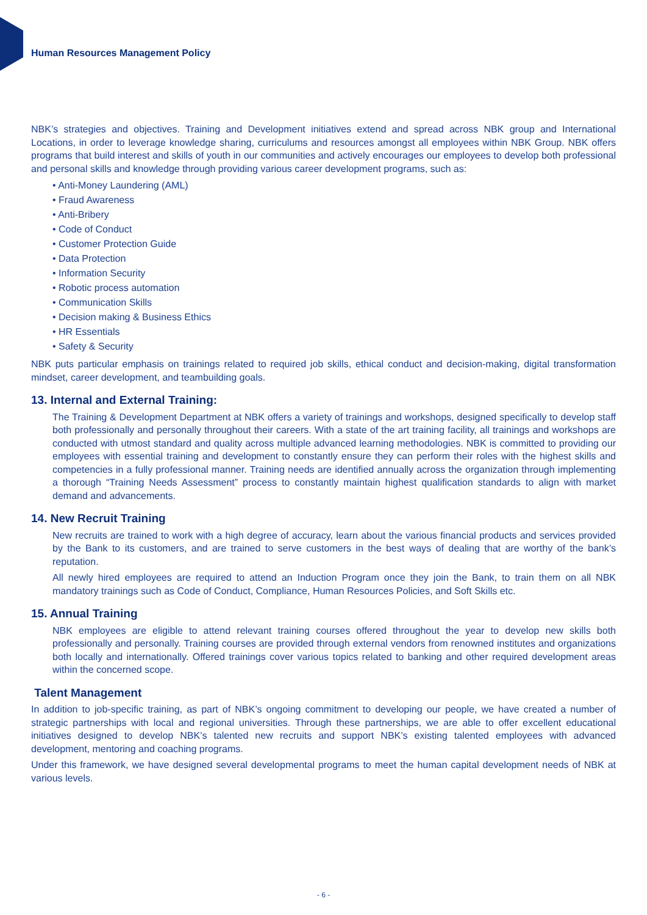Human Resources Management Policy
NBK’s strategies and objectives. Training and Development initiatives extend and spread across NBK group and International Locations, in order to leverage knowledge sharing, curriculums and resources amongst all employees within NBK Group. NBK offers programs that build interest and skills of youth in our communities and actively encourages our employees to develop both professional and personal skills and knowledge through providing various career development programs, such as:
• Anti-Money Laundering (AML)
• Fraud Awareness
• Anti-Bribery
• Code of Conduct
• Customer Protection Guide
• Data Protection
• Information Security
• Robotic process automation
• Communication Skills
• Decision making & Business Ethics
• HR Essentials
• Safety & Security
NBK puts particular emphasis on trainings related to required job skills, ethical conduct and decision-making, digital transformation mindset, career development, and teambuilding goals.
13. Internal and External Training:
The Training & Development Department at NBK offers a variety of trainings and workshops, designed specifically to develop staff both professionally and personally throughout their careers. With a state of the art training facility, all trainings and workshops are conducted with utmost standard and quality across multiple advanced learning methodologies. NBK is committed to providing our employees with essential training and development to constantly ensure they can perform their roles with the highest skills and competencies in a fully professional manner. Training needs are identified annually across the organization through implementing a thorough “Training Needs Assessment” process to constantly maintain highest qualification standards to align with market demand and advancements.
14. New Recruit Training
New recruits are trained to work with a high degree of accuracy, learn about the various financial products and services provided by the Bank to its customers, and are trained to serve customers in the best ways of dealing that are worthy of the bank’s reputation.
All newly hired employees are required to attend an Induction Program once they join the Bank, to train them on all NBK mandatory trainings such as Code of Conduct, Compliance, Human Resources Policies, and Soft Skills etc.
15. Annual Training
NBK employees are eligible to attend relevant training courses offered throughout the year to develop new skills both professionally and personally. Training courses are provided through external vendors from renowned institutes and organizations both locally and internationally. Offered trainings cover various topics related to banking and other required development areas within the concerned scope.
Talent Management
In addition to job-specific training, as part of NBK’s ongoing commitment to developing our people, we have created a number of strategic partnerships with local and regional universities. Through these partnerships, we are able to offer excellent educational initiatives designed to develop NBK’s talented new recruits and support NBK’s existing talented employees with advanced development, mentoring and coaching programs.
Under this framework, we have designed several developmental programs to meet the human capital development needs of NBK at various levels.
- 6 -